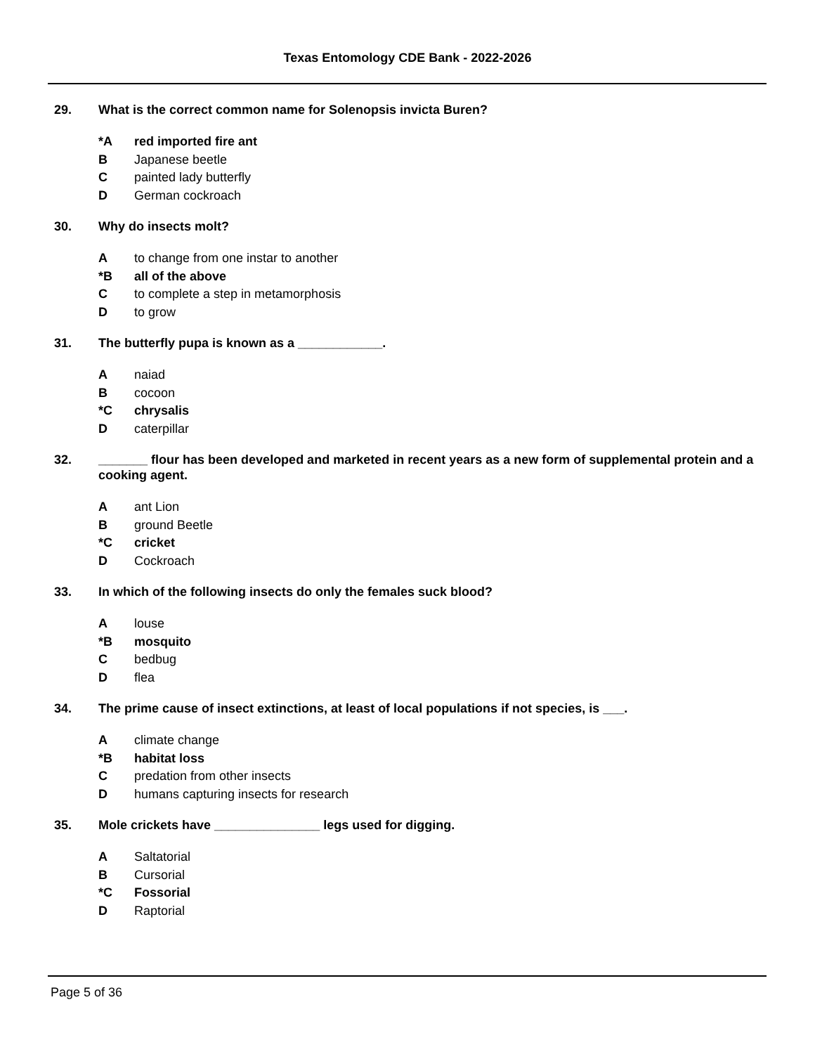Texas Entomology CDE Bank - 2022-2026
29. What is the correct common name for Solenopsis invicta Buren?
*A red imported fire ant
B Japanese beetle
Cpainted lady butterfly
D German cockroach
30. Why do insects molt?
Ato change from one instar to another
*B all of the above
Cto complete a step in metamorphosis
Dto grow
31. The butterfly pupa is known as a ____________.
Anaiad
Bcocoon
*C chrysalis
Dcaterpillar
32. _______ flour has been developed and marketed in recent years as a new form of supplemental protein and a cooking agent.
Aant Lion
Bground Beetle
*C cricket
D Cockroach
33. In which of the following insects do only the females suck blood?
Alouse
*B mosquito
Cbedbug
Dflea
34. The prime cause of insect extinctions, at least of local populations if not species, is ___.
Aclimate change
*B habitat loss
Cpredation from other insects
Dhumans capturing insects for research
35. Mole crickets have _______________ legs used for digging.
A Saltatorial
B Cursorial
*C Fossorial
D Raptorial
Page 5 of 36